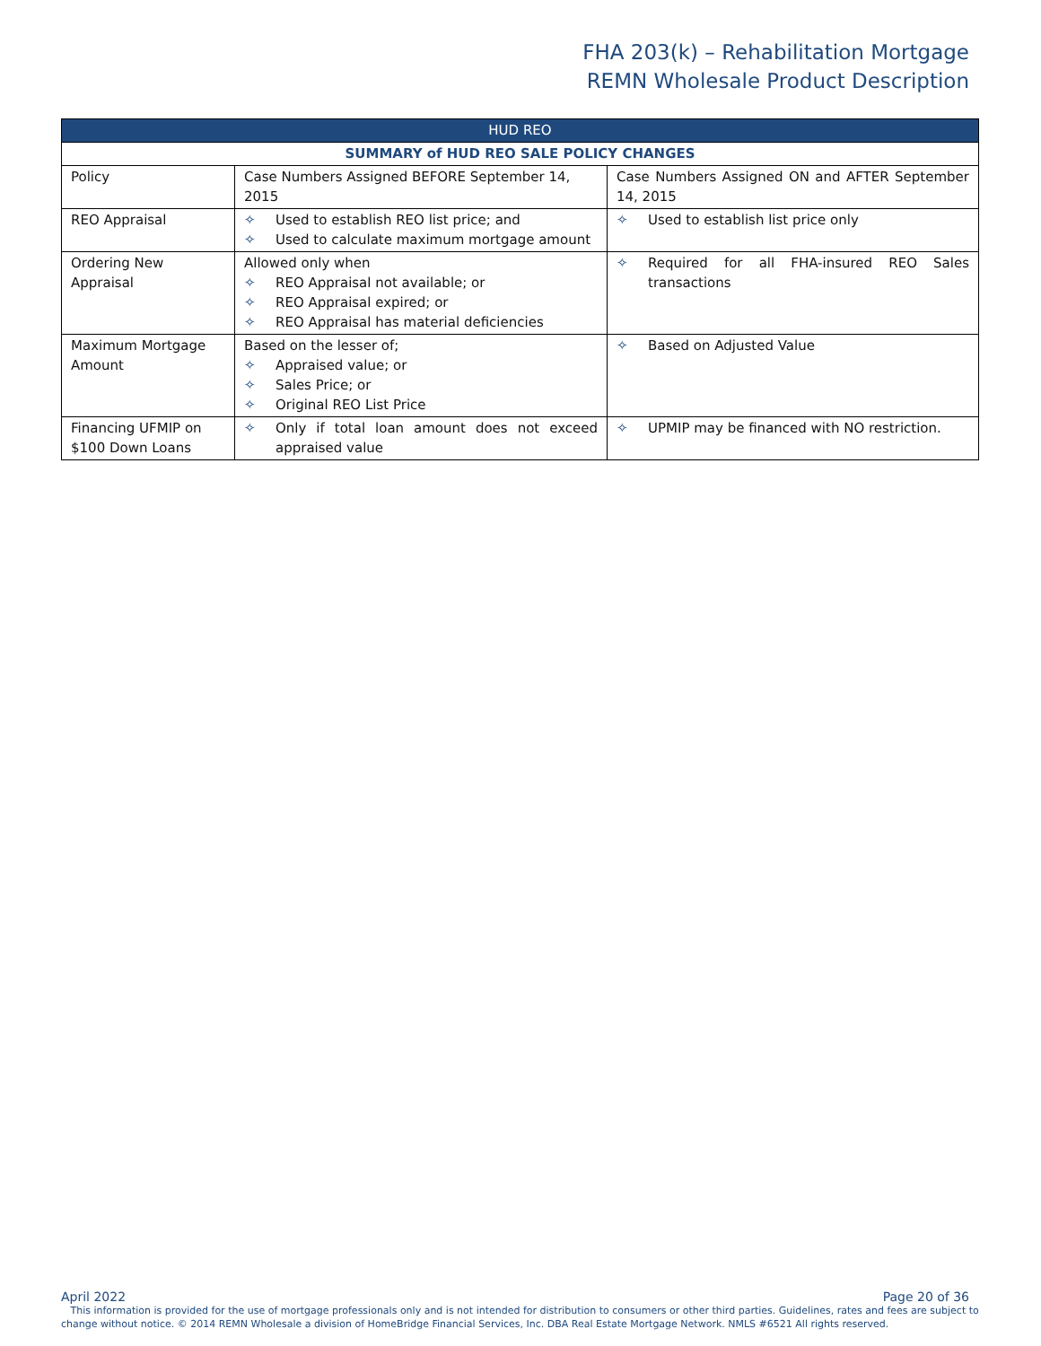FHA 203(k) – Rehabilitation Mortgage
REMN Wholesale Product Description
| HUD REO | | |
| SUMMARY of HUD REO SALE POLICY CHANGES | | |
| Policy | Case Numbers Assigned BEFORE September 14, 2015 | Case Numbers Assigned ON and AFTER September 14, 2015 |
| REO Appraisal | ✧ Used to establish REO list price; and ✧ Used to calculate maximum mortgage amount | ✧ Used to establish list price only |
| Ordering New Appraisal | Allowed only when ✧ REO Appraisal not available; or ✧ REO Appraisal expired; or ✧ REO Appraisal has material deficiencies | ✧ Required for all FHA-insured REO Sales transactions |
| Maximum Mortgage Amount | Based on the lesser of; ✧ Appraised value; or ✧ Sales Price; or ✧ Original REO List Price | ✧ Based on Adjusted Value |
| Financing UFMIP on $100 Down Loans | ✧ Only if total loan amount does not exceed appraised value | ✧ UPMIP may be financed with NO restriction. |
April 2022 Page 20 of 36
This information is provided for the use of mortgage professionals only and is not intended for distribution to consumers or other third parties. Guidelines, rates and fees are subject to change without notice. © 2014 REMN Wholesale a division of HomeBridge Financial Services, Inc. DBA Real Estate Mortgage Network. NMLS #6521 All rights reserved.